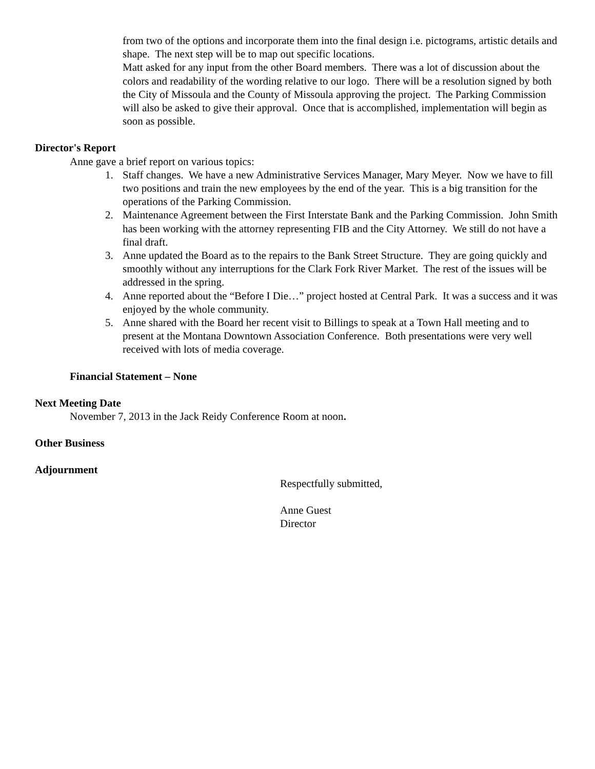from two of the options and incorporate them into the final design i.e. pictograms, artistic details and shape. The next step will be to map out specific locations.
Matt asked for any input from the other Board members. There was a lot of discussion about the colors and readability of the wording relative to our logo. There will be a resolution signed by both the City of Missoula and the County of Missoula approving the project. The Parking Commission will also be asked to give their approval. Once that is accomplished, implementation will begin as soon as possible.
Director's Report
Anne gave a brief report on various topics:
1. Staff changes. We have a new Administrative Services Manager, Mary Meyer. Now we have to fill two positions and train the new employees by the end of the year. This is a big transition for the operations of the Parking Commission.
2. Maintenance Agreement between the First Interstate Bank and the Parking Commission. John Smith has been working with the attorney representing FIB and the City Attorney. We still do not have a final draft.
3. Anne updated the Board as to the repairs to the Bank Street Structure. They are going quickly and smoothly without any interruptions for the Clark Fork River Market. The rest of the issues will be addressed in the spring.
4. Anne reported about the “Before I Die…” project hosted at Central Park. It was a success and it was enjoyed by the whole community.
5. Anne shared with the Board her recent visit to Billings to speak at a Town Hall meeting and to present at the Montana Downtown Association Conference. Both presentations were very well received with lots of media coverage.
Financial Statement – None
Next Meeting Date
November 7, 2013 in the Jack Reidy Conference Room at noon.
Other Business
Adjournment
Respectfully submitted,
Anne Guest
Director